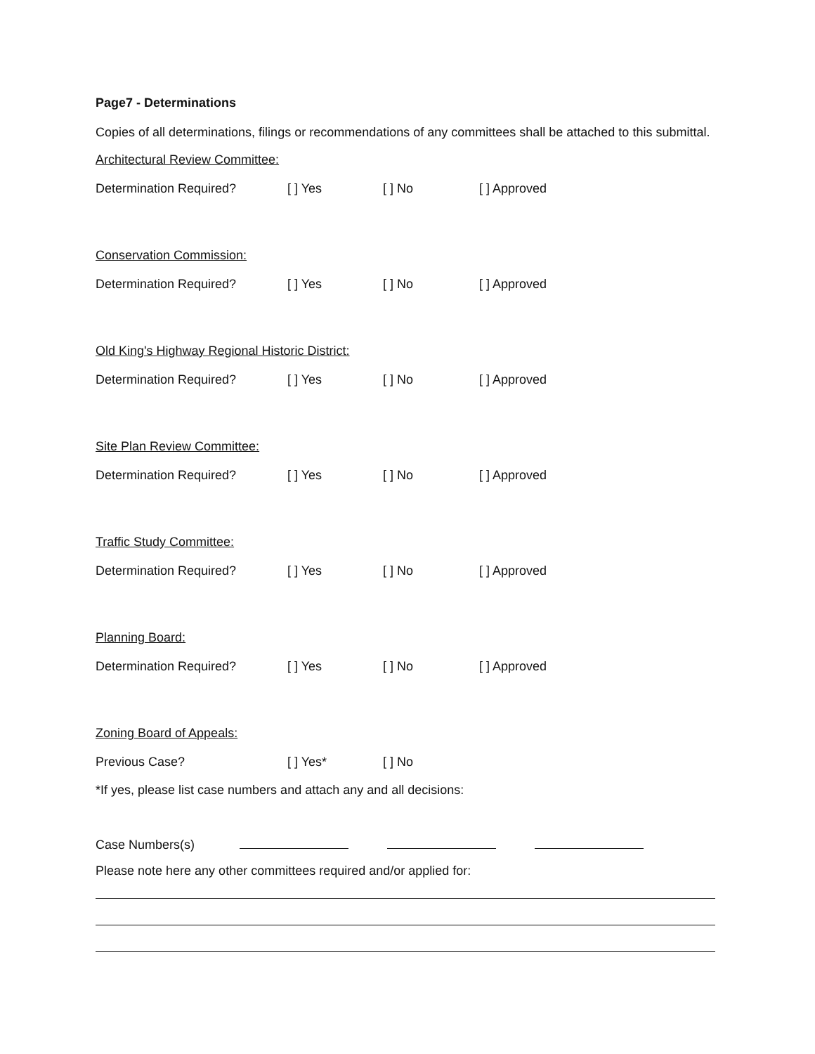Page7 - Determinations
Copies of all determinations, filings or recommendations of any committees shall be attached to this submittal.
Architectural Review Committee:
Determination Required? [ ] Yes [ ] No [ ] Approved
Conservation Commission:
Determination Required? [ ] Yes [ ] No [ ] Approved
Old King's Highway Regional Historic District:
Determination Required? [ ] Yes [ ] No [ ] Approved
Site Plan Review Committee:
Determination Required? [ ] Yes [ ] No [ ] Approved
Traffic Study Committee:
Determination Required? [ ] Yes [ ] No [ ] Approved
Planning Board:
Determination Required? [ ] Yes [ ] No [ ] Approved
Zoning Board of Appeals:
Previous Case? [ ] Yes* [ ] No
*If yes, please list case numbers and attach any and all decisions:
Case Numbers(s)
Please note here any other committees required and/or applied for: